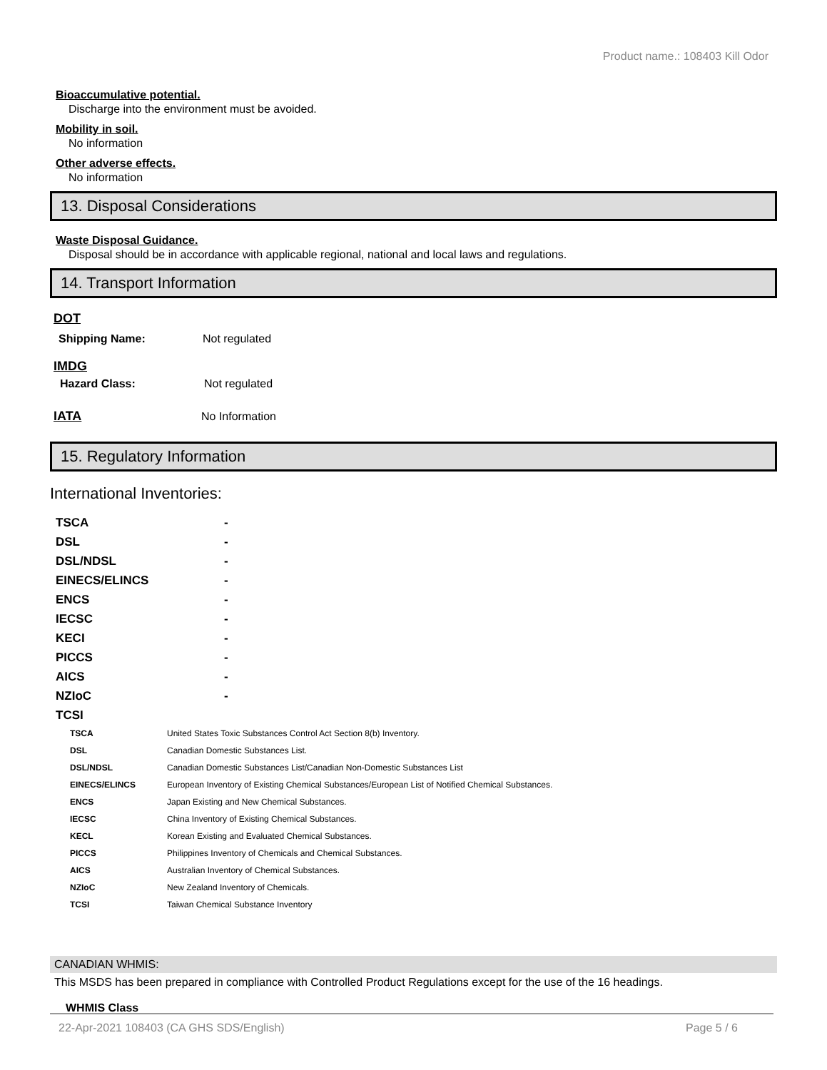Product name.: 108403 Kill Odor
Bioaccumulative potential.
Discharge into the environment must be avoided.
Mobility in soil.
No information
Other adverse effects.
No information
13. Disposal Considerations
Waste Disposal Guidance.
Disposal should be in accordance with applicable regional, national and local laws and regulations.
14. Transport Information
DOT
| Shipping Name: | Not regulated |
IMDG
| Hazard Class: | Not regulated |
| IATA | No Information |
15. Regulatory Information
International Inventories:
| TSCA | - |
| DSL | - |
| DSL/NDSL | - |
| EINECS/ELINCS | - |
| ENCS | - |
| IECSC | - |
| KECI | - |
| PICCS | - |
| AICS | - |
| NZIoC | - |
| TCSI | |
| TSCA | United States Toxic Substances Control Act Section 8(b) Inventory. |
| DSL | Canadian Domestic Substances List. |
| DSL/NDSL | Canadian Domestic Substances List/Canadian Non-Domestic Substances List |
| EINECS/ELINCS | European Inventory of Existing Chemical Substances/European List of Notified Chemical Substances. |
| ENCS | Japan Existing and New Chemical Substances. |
| IECSC | China Inventory of Existing Chemical Substances. |
| KECL | Korean Existing and Evaluated Chemical Substances. |
| PICCS | Philippines Inventory of Chemicals and Chemical Substances. |
| AICS | Australian Inventory of Chemical Substances. |
| NZIoC | New Zealand Inventory of Chemicals. |
| TCSI | Taiwan Chemical Substance Inventory |
CANADIAN WHMIS:
This MSDS has been prepared in compliance with Controlled Product Regulations except for the use of the 16 headings.
WHMIS Class
22-Apr-2021 108403 (CA GHS SDS/English) Page 5 / 6